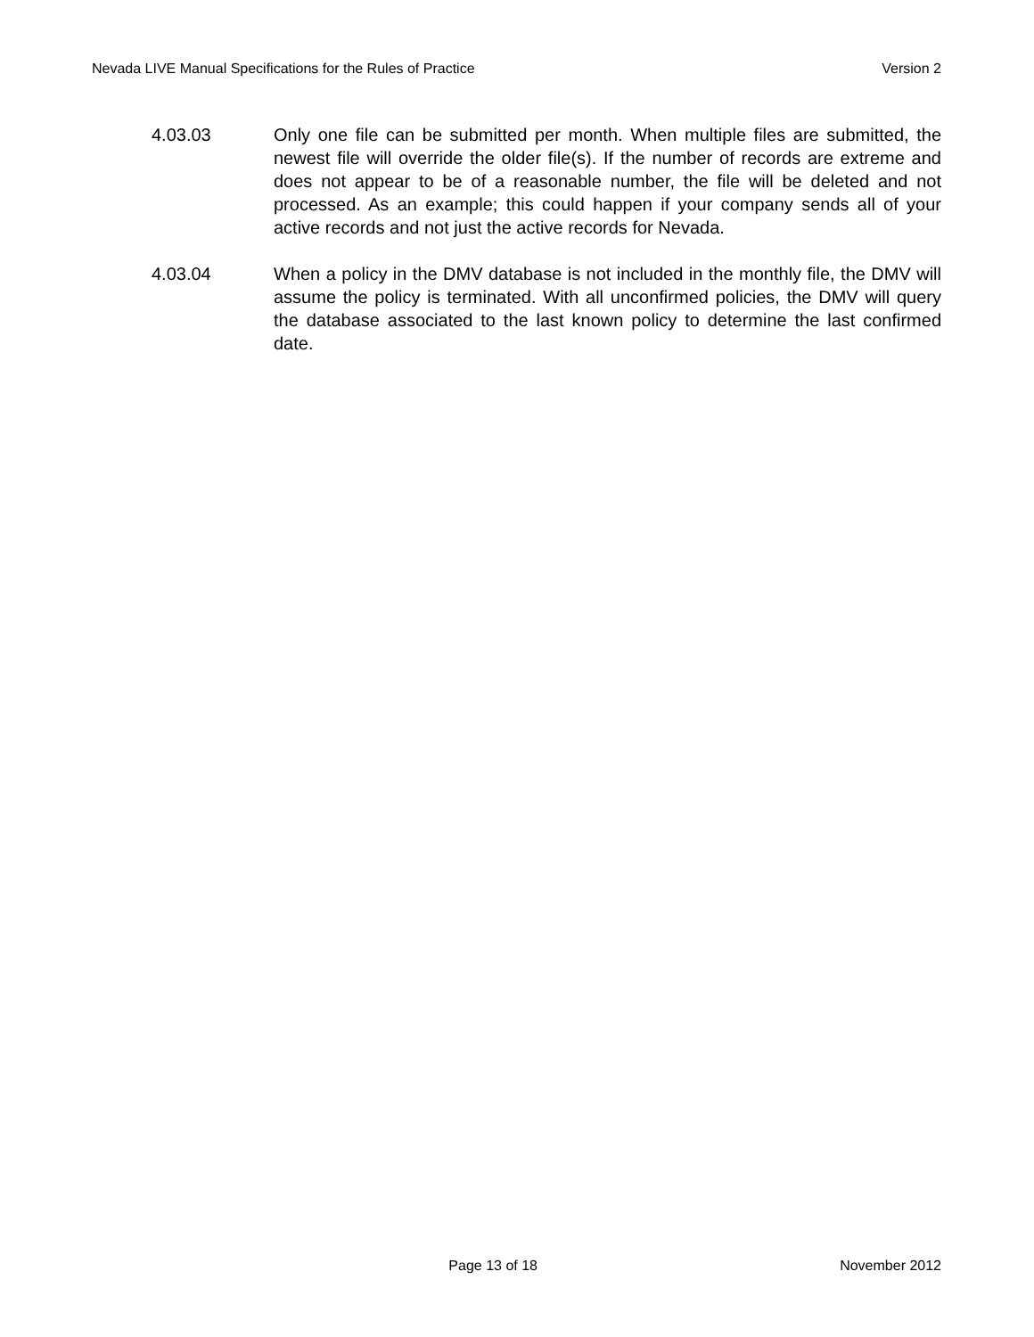Nevada LIVE Manual Specifications for the Rules of Practice Version 2
4.03.03 Only one file can be submitted per month. When multiple files are submitted, the newest file will override the older file(s). If the number of records are extreme and does not appear to be of a reasonable number, the file will be deleted and not processed. As an example; this could happen if your company sends all of your active records and not just the active records for Nevada.
4.03.04 When a policy in the DMV database is not included in the monthly file, the DMV will assume the policy is terminated. With all unconfirmed policies, the DMV will query the database associated to the last known policy to determine the last confirmed date.
Page 13 of 18 November 2012